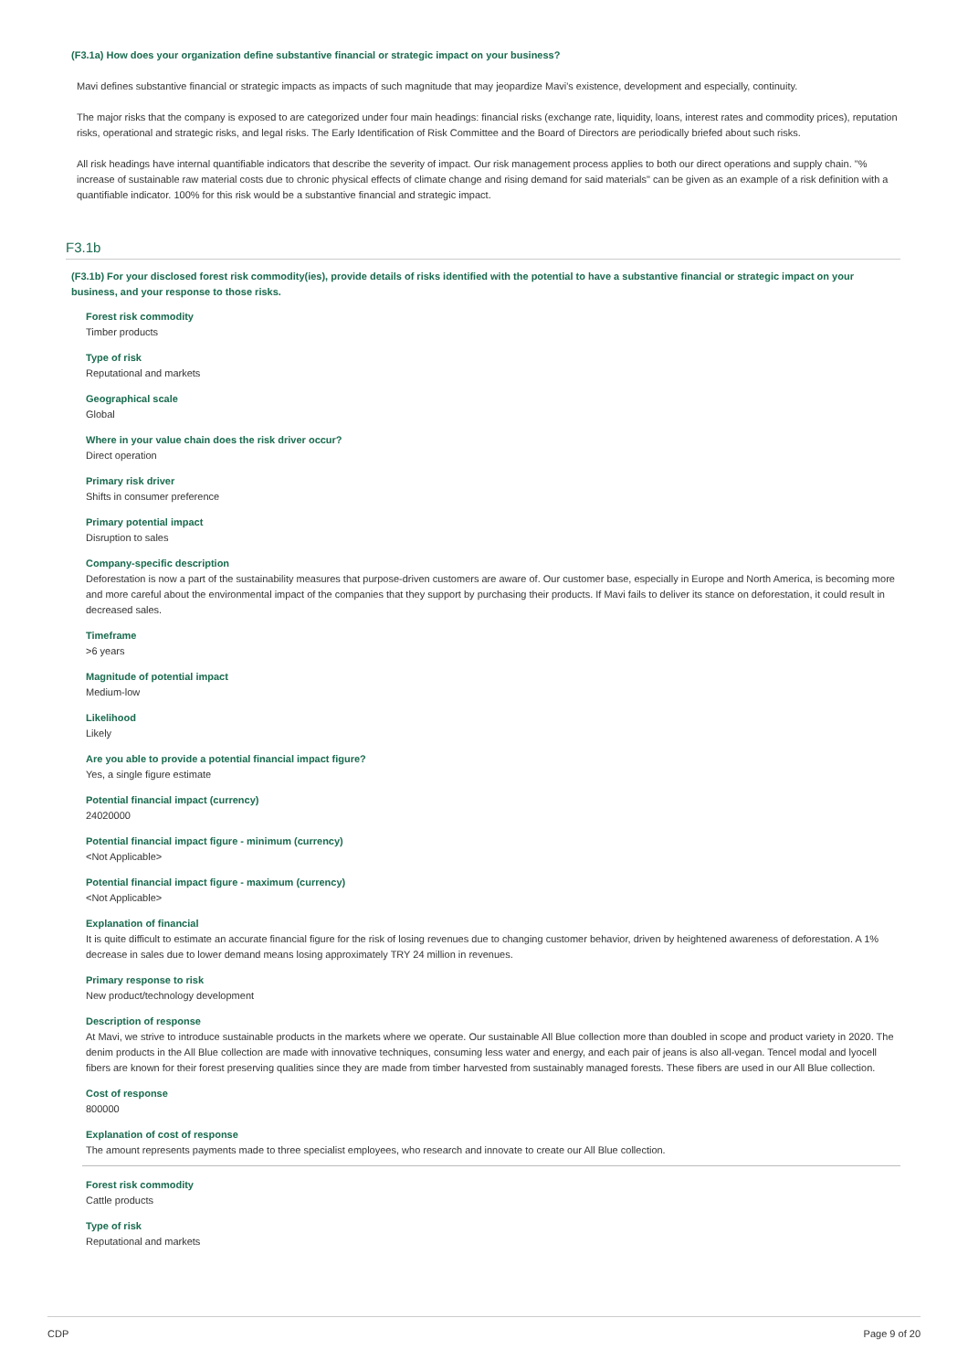(F3.1a) How does your organization define substantive financial or strategic impact on your business?
Mavi defines substantive financial or strategic impacts as impacts of such magnitude that may jeopardize Mavi's existence, development and especially, continuity.
The major risks that the company is exposed to are categorized under four main headings: financial risks (exchange rate, liquidity, loans, interest rates and commodity prices), reputation risks, operational and strategic risks, and legal risks. The Early Identification of Risk Committee and the Board of Directors are periodically briefed about such risks.
All risk headings have internal quantifiable indicators that describe the severity of impact. Our risk management process applies to both our direct operations and supply chain. "% increase of sustainable raw material costs due to chronic physical effects of climate change and rising demand for said materials" can be given as an example of a risk definition with a quantifiable indicator. 100% for this risk would be a substantive financial and strategic impact.
F3.1b
(F3.1b) For your disclosed forest risk commodity(ies), provide details of risks identified with the potential to have a substantive financial or strategic impact on your business, and your response to those risks.
Forest risk commodity
Timber products
Type of risk
Reputational and markets
Geographical scale
Global
Where in your value chain does the risk driver occur?
Direct operation
Primary risk driver
Shifts in consumer preference
Primary potential impact
Disruption to sales
Company-specific description
Deforestation is now a part of the sustainability measures that purpose-driven customers are aware of. Our customer base, especially in Europe and North America, is becoming more and more careful about the environmental impact of the companies that they support by purchasing their products. If Mavi fails to deliver its stance on deforestation, it could result in decreased sales.
Timeframe
>6 years
Magnitude of potential impact
Medium-low
Likelihood
Likely
Are you able to provide a potential financial impact figure?
Yes, a single figure estimate
Potential financial impact (currency)
24020000
Potential financial impact figure - minimum (currency)
<Not Applicable>
Potential financial impact figure - maximum (currency)
<Not Applicable>
Explanation of financial
It is quite difficult to estimate an accurate financial figure for the risk of losing revenues due to changing customer behavior, driven by heightened awareness of deforestation. A 1% decrease in sales due to lower demand means losing approximately TRY 24 million in revenues.
Primary response to risk
New product/technology development
Description of response
At Mavi, we strive to introduce sustainable products in the markets where we operate. Our sustainable All Blue collection more than doubled in scope and product variety in 2020. The denim products in the All Blue collection are made with innovative techniques, consuming less water and energy, and each pair of jeans is also all-vegan. Tencel modal and lyocell fibers are known for their forest preserving qualities since they are made from timber harvested from sustainably managed forests. These fibers are used in our All Blue collection.
Cost of response
800000
Explanation of cost of response
The amount represents payments made to three specialist employees, who research and innovate to create our All Blue collection.
Forest risk commodity
Cattle products
Type of risk
Reputational and markets
CDP Page 9 of 20